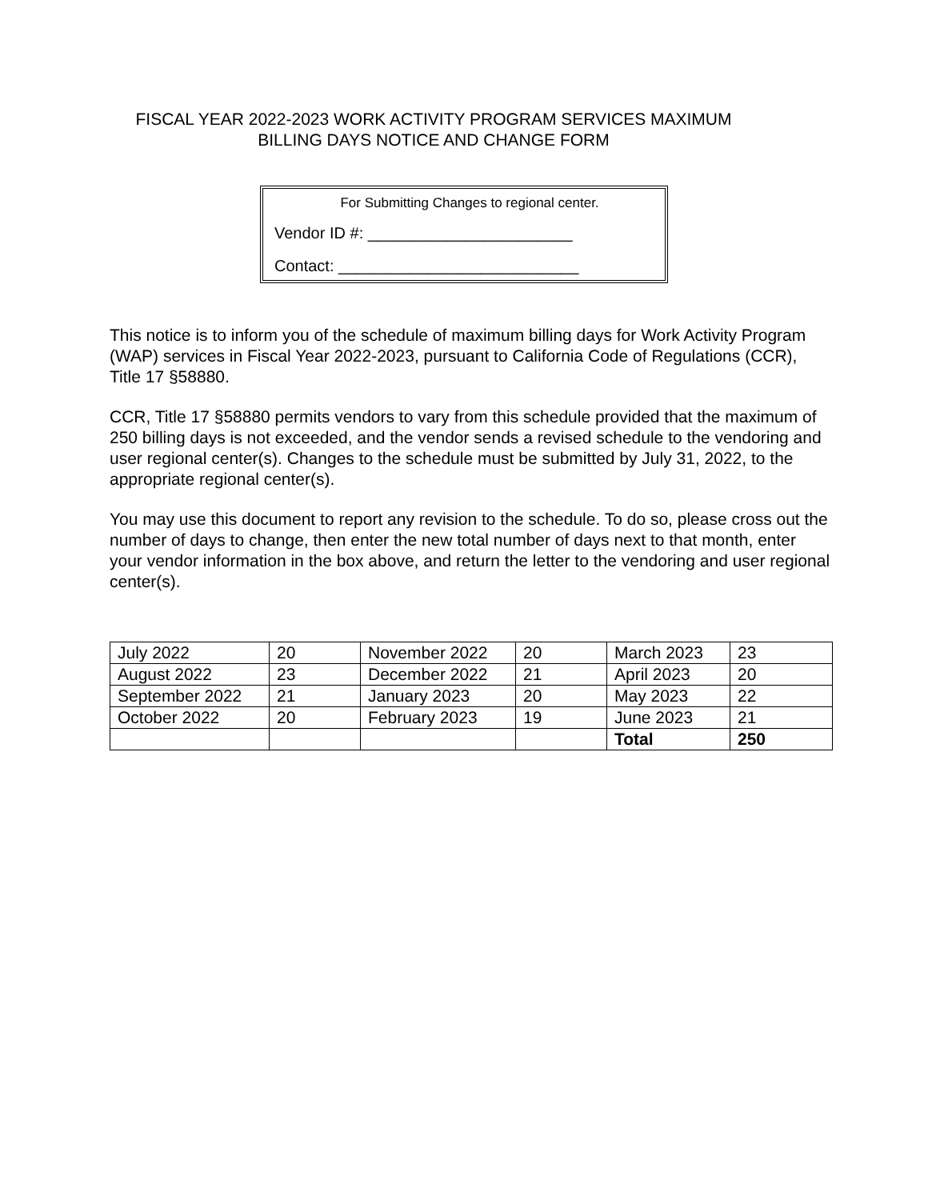FISCAL YEAR 2022-2023 WORK ACTIVITY PROGRAM SERVICES MAXIMUM
BILLING DAYS NOTICE AND CHANGE FORM
For Submitting Changes to regional center.
Vendor ID #: _______________________
Contact: ___________________________
This notice is to inform you of the schedule of maximum billing days for Work Activity Program (WAP) services in Fiscal Year 2022-2023, pursuant to California Code of Regulations (CCR), Title 17 §58880.
CCR, Title 17 §58880 permits vendors to vary from this schedule provided that the maximum of 250 billing days is not exceeded, and the vendor sends a revised schedule to the vendoring and user regional center(s). Changes to the schedule must be submitted by July 31, 2022, to the appropriate regional center(s).
You may use this document to report any revision to the schedule. To do so, please cross out the number of days to change, then enter the new total number of days next to that month, enter your vendor information in the box above, and return the letter to the vendoring and user regional center(s).
| July 2022 | 20 | November 2022 | 20 | March 2023 | 23 |
| August 2022 | 23 | December 2022 | 21 | April 2023 | 20 |
| September 2022 | 21 | January 2023 | 20 | May 2023 | 22 |
| October 2022 | 20 | February 2023 | 19 | June 2023 | 21 |
| | | | | Total | 250 |